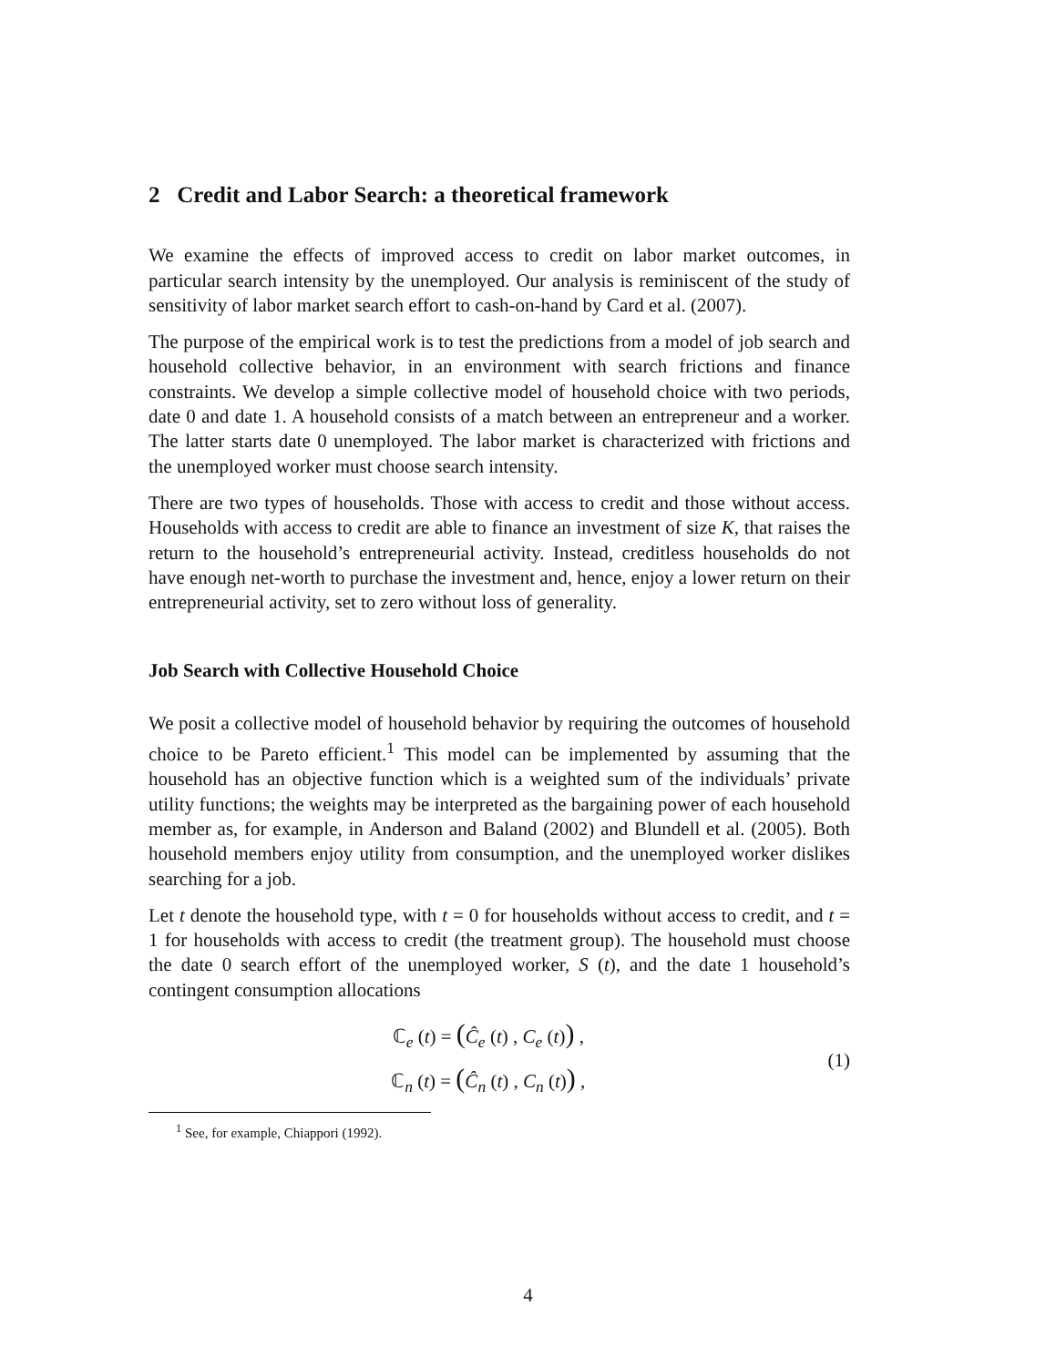2 Credit and Labor Search: a theoretical framework
We examine the effects of improved access to credit on labor market outcomes, in particular search intensity by the unemployed. Our analysis is reminiscent of the study of sensitivity of labor market search effort to cash-on-hand by Card et al. (2007).
The purpose of the empirical work is to test the predictions from a model of job search and household collective behavior, in an environment with search frictions and finance constraints. We develop a simple collective model of household choice with two periods, date 0 and date 1. A household consists of a match between an entrepreneur and a worker. The latter starts date 0 unemployed. The labor market is characterized with frictions and the unemployed worker must choose search intensity.
There are two types of households. Those with access to credit and those without access. Households with access to credit are able to finance an investment of size K, that raises the return to the household’s entrepreneurial activity. Instead, creditless households do not have enough net-worth to purchase the investment and, hence, enjoy a lower return on their entrepreneurial activity, set to zero without loss of generality.
Job Search with Collective Household Choice
We posit a collective model of household behavior by requiring the outcomes of household choice to be Pareto efficient.<sup>1</sup> This model can be implemented by assuming that the household has an objective function which is a weighted sum of the individuals’ private utility functions; the weights may be interpreted as the bargaining power of each household member as, for example, in Anderson and Baland (2002) and Blundell et al. (2005). Both household members enjoy utility from consumption, and the unemployed worker dislikes searching for a job.
Let t denote the household type, with t = 0 for households without access to credit, and t = 1 for households with access to credit (the treatment group). The household must choose the date 0 search effort of the unemployed worker, S (t), and the date 1 household’s contingent consumption allocations
ℂ<sub>e</sub> (t) = (Ĉ<sub>e</sub> (t) , C<sub>e</sub> (t)) ,
ℂ<sub>n</sub> (t) = (Ĉ<sub>n</sub> (t) , C<sub>n</sub> (t)) ,
(1)
<sup>1</sup> See, for example, Chiappori (1992).
4